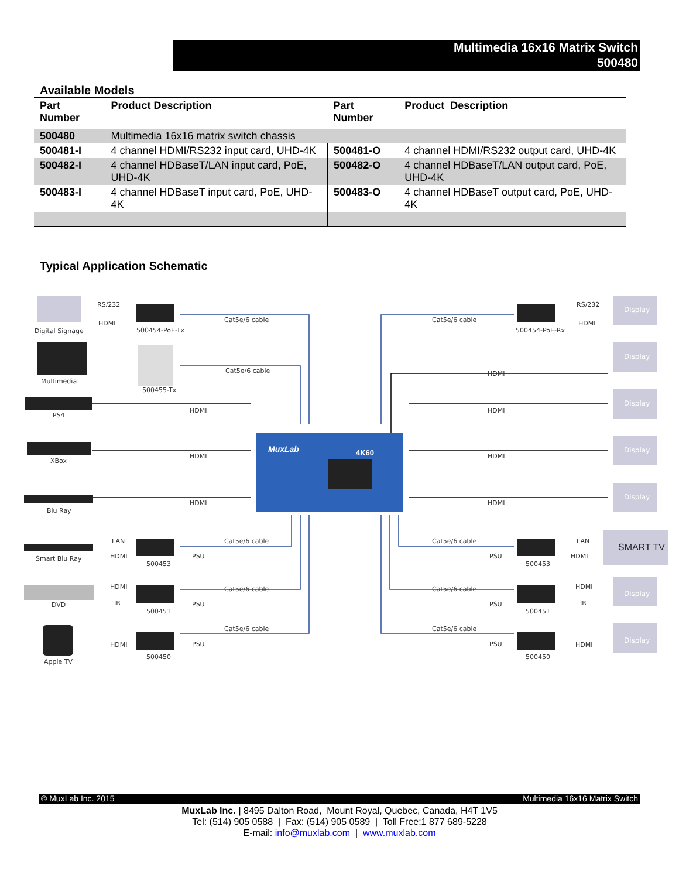Multimedia 16x16 Matrix Switch
500480
Available Models
| Part Number | Product Description | Part Number | Product Description |
| --- | --- | --- | --- |
| 500480 | Multimedia 16x16 matrix switch chassis | | |
| 500481-I | 4 channel HDMI/RS232 input card, UHD-4K | 500481-O | 4 channel HDMI/RS232 output card, UHD-4K |
| 500482-I | 4 channel HDBaseT/LAN input card, PoE, UHD-4K | 500482-O | 4 channel HDBaseT/LAN output card, PoE, UHD-4K |
| 500483-I | 4 channel HDBaseT input card, PoE, UHD-4K | 500483-O | 4 channel HDBaseT output card, PoE, UHD-4K |
Typical Application Schematic
MuxLab
4K60
RS/232
HDMI
Digital Signage
500454-PoE-Tx
Cat5e/6 cable
Multimedia
500455-Tx
Cat5e/6 cable
PS4
HDMI
XBox
HDMI
Blu Ray
HDMI
LAN
HDMI
Smart Blu Ray
500453
PSU
Cat5e/6 cable
HDMI
IR
DVD
500451
PSU
Cat5e/6 cable
HDMI
Apple TV
500450
PSU
Cat5e/6 cable
RS/232
HDMI
500454-PoE-Rx
Cat5e/6 cable
HDMI
HDMI
HDMI
HDMI
Cat5e/6 cable
LAN
HDMI
PSU
500453
Cat5e/6 cable
HDMI
IR
PSU
500451
Cat5e/6 cable
HDMI
PSU
500450
Display
Display
Display
Display
Display
Display
Display
SMART TV
© MuxLab Inc. 2015 Multimedia 16x16 Matrix Switch
MuxLab Inc. | 8495 Dalton Road, Mount Royal, Quebec, Canada, H4T 1V5
Tel: (514) 905 0588 | Fax: (514) 905 0589 | Toll Free:1 877 689-5228
E-mail: info@muxlab.com | www.muxlab.com